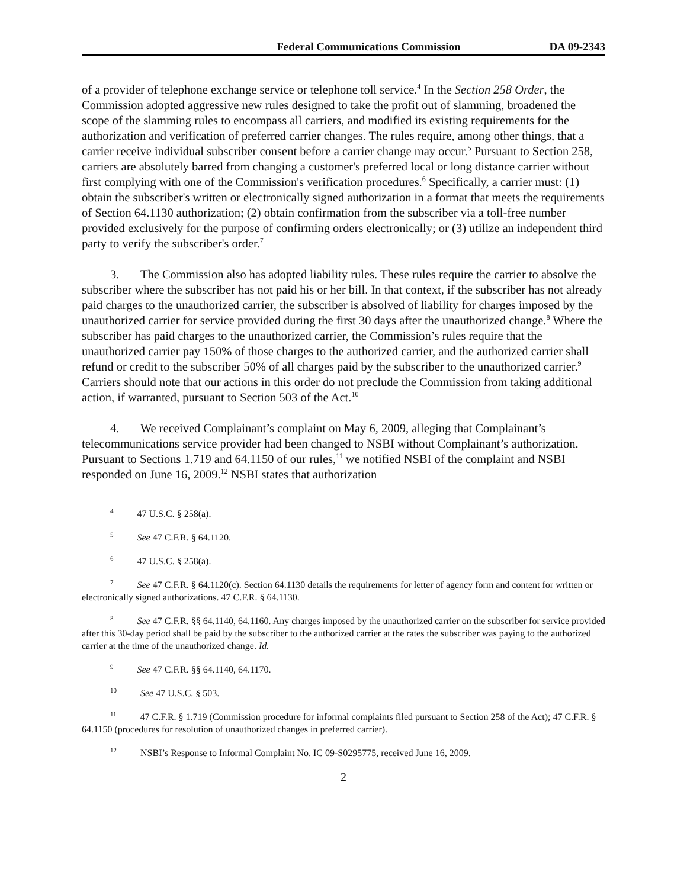Federal Communications Commission DA 09-2343
of a provider of telephone exchange service or telephone toll service.<sup>4</sup> In the Section 258 Order, the Commission adopted aggressive new rules designed to take the profit out of slamming, broadened the scope of the slamming rules to encompass all carriers, and modified its existing requirements for the authorization and verification of preferred carrier changes. The rules require, among other things, that a carrier receive individual subscriber consent before a carrier change may occur.<sup>5</sup> Pursuant to Section 258, carriers are absolutely barred from changing a customer's preferred local or long distance carrier without first complying with one of the Commission's verification procedures.<sup>6</sup> Specifically, a carrier must: (1) obtain the subscriber's written or electronically signed authorization in a format that meets the requirements of Section 64.1130 authorization; (2) obtain confirmation from the subscriber via a toll-free number provided exclusively for the purpose of confirming orders electronically; or (3) utilize an independent third party to verify the subscriber's order.<sup>7</sup>
3. The Commission also has adopted liability rules. These rules require the carrier to absolve the subscriber where the subscriber has not paid his or her bill. In that context, if the subscriber has not already paid charges to the unauthorized carrier, the subscriber is absolved of liability for charges imposed by the unauthorized carrier for service provided during the first 30 days after the unauthorized change.<sup>8</sup> Where the subscriber has paid charges to the unauthorized carrier, the Commission’s rules require that the unauthorized carrier pay 150% of those charges to the authorized carrier, and the authorized carrier shall refund or credit to the subscriber 50% of all charges paid by the subscriber to the unauthorized carrier.<sup>9</sup> Carriers should note that our actions in this order do not preclude the Commission from taking additional action, if warranted, pursuant to Section 503 of the Act.<sup>10</sup>
4. We received Complainant’s complaint on May 6, 2009, alleging that Complainant’s telecommunications service provider had been changed to NSBI without Complainant’s authorization. Pursuant to Sections 1.719 and 64.1150 of our rules,<sup>11</sup> we notified NSBI of the complaint and NSBI responded on June 16, 2009.<sup>12</sup> NSBI states that authorization
<sup>4</sup> 47 U.S.C. § 258(a).
<sup>5</sup> See 47 C.F.R. § 64.1120.
<sup>6</sup> 47 U.S.C. § 258(a).
<sup>7</sup> See 47 C.F.R. § 64.1120(c). Section 64.1130 details the requirements for letter of agency form and content for written or electronically signed authorizations. 47 C.F.R. § 64.1130.
<sup>8</sup> See 47 C.F.R. §§ 64.1140, 64.1160. Any charges imposed by the unauthorized carrier on the subscriber for service provided after this 30-day period shall be paid by the subscriber to the authorized carrier at the rates the subscriber was paying to the authorized carrier at the time of the unauthorized change. Id.
<sup>9</sup> See 47 C.F.R. §§ 64.1140, 64.1170.
<sup>10</sup> See 47 U.S.C. § 503.
<sup>11</sup> 47 C.F.R. § 1.719 (Commission procedure for informal complaints filed pursuant to Section 258 of the Act); 47 C.F.R. § 64.1150 (procedures for resolution of unauthorized changes in preferred carrier).
<sup>12</sup> NSBI’s Response to Informal Complaint No. IC 09-S0295775, received June 16, 2009.
2